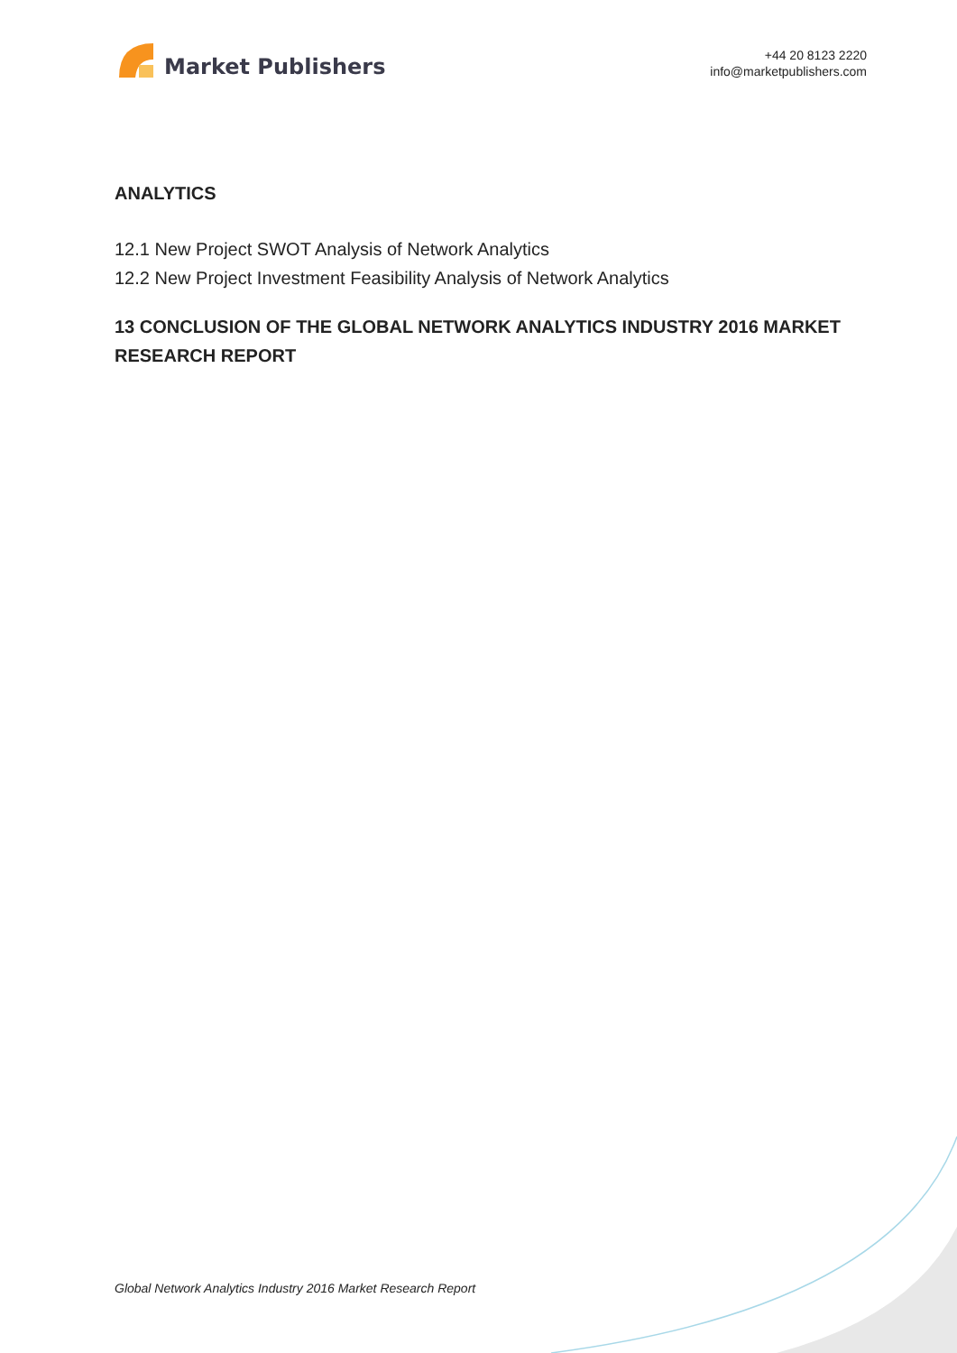Market Publishers
+44 20 8123 2220
info@marketpublishers.com
ANALYTICS
12.1 New Project SWOT Analysis of Network Analytics
12.2 New Project Investment Feasibility Analysis of Network Analytics
13 CONCLUSION OF THE GLOBAL NETWORK ANALYTICS INDUSTRY 2016 MARKET RESEARCH REPORT
Global Network Analytics Industry 2016 Market Research Report